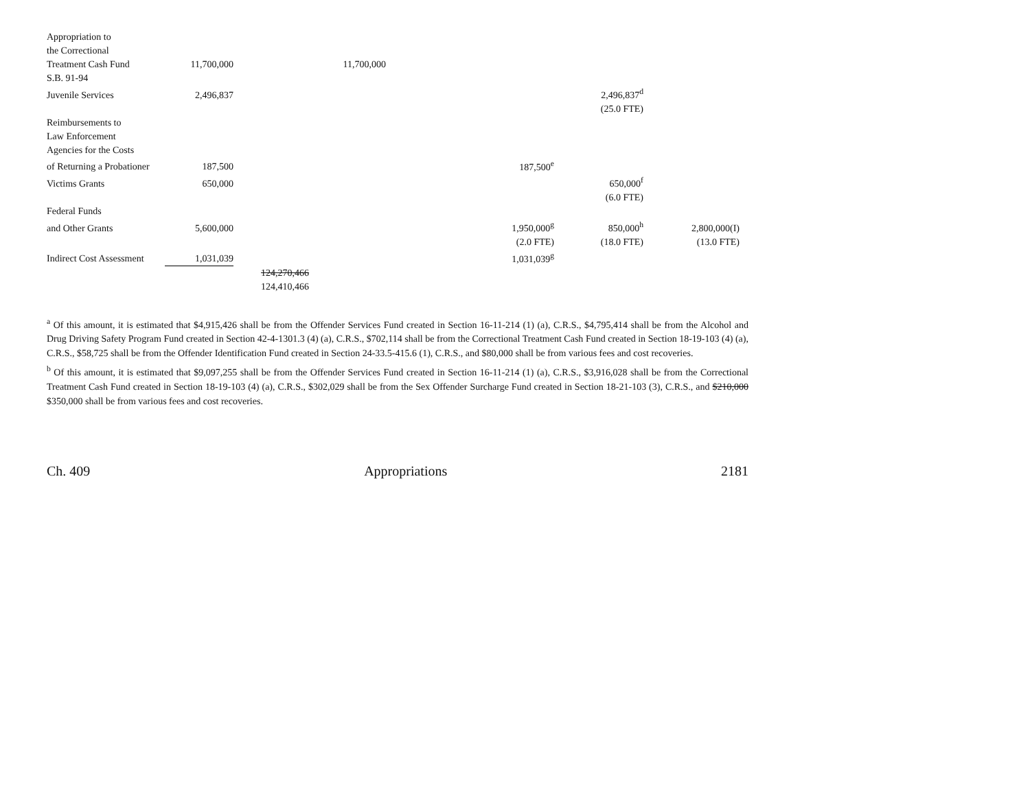| Appropriation to | | | | | | |
| the Correctional | | | | | | |
| Treatment Cash Fund | 11,700,000 | | 11,700,000 | | | |
| S.B. 91-94 | | | | | | |
| Juvenile Services | 2,496,837 | | | | 2,496,837<sup>d</sup> | |
| | | | | | (25.0 FTE) | |
| Reimbursements to | | | | | | |
| Law Enforcement | | | | | | |
| Agencies for the Costs | | | | | | |
| of Returning a Probationer | 187,500 | | | 187,500<sup>e</sup> | | |
| Victims Grants | 650,000 | | | | 650,000<sup>f</sup> | |
| | | | | | (6.0 FTE) | |
| Federal Funds | | | | | | |
| and Other Grants | 5,600,000 | | | 1,950,000<sup>g</sup> | 850,000<sup>h</sup> | 2,800,000(I) |
| | | | | (2.0 FTE) | (18.0 FTE) | (13.0 FTE) |
| Indirect Cost Assessment | 1,031,039 | | | 1,031,039<sup>g</sup> | | |
| | | 124,270,466 | | | | |
| | | 124,410,466 | | | | |
<sup>a</sup> Of this amount, it is estimated that $4,915,426 shall be from the Offender Services Fund created in Section 16-11-214 (1) (a), C.R.S., $4,795,414 shall be from the Alcohol and Drug Driving Safety Program Fund created in Section 42-4-1301.3 (4) (a), C.R.S., $702,114 shall be from the Correctional Treatment Cash Fund created in Section 18-19-103 (4) (a), C.R.S., $58,725 shall be from the Offender Identification Fund created in Section 24-33.5-415.6 (1), C.R.S., and $80,000 shall be from various fees and cost recoveries.
<sup>b</sup> Of this amount, it is estimated that $9,097,255 shall be from the Offender Services Fund created in Section 16-11-214 (1) (a), C.R.S., $3,916,028 shall be from the Correctional Treatment Cash Fund created in Section 18-19-103 (4) (a), C.R.S., $302,029 shall be from the Sex Offender Surcharge Fund created in Section 18-21-103 (3), C.R.S., and $210,000 $350,000 shall be from various fees and cost recoveries.
Ch. 409 Appropriations 2181